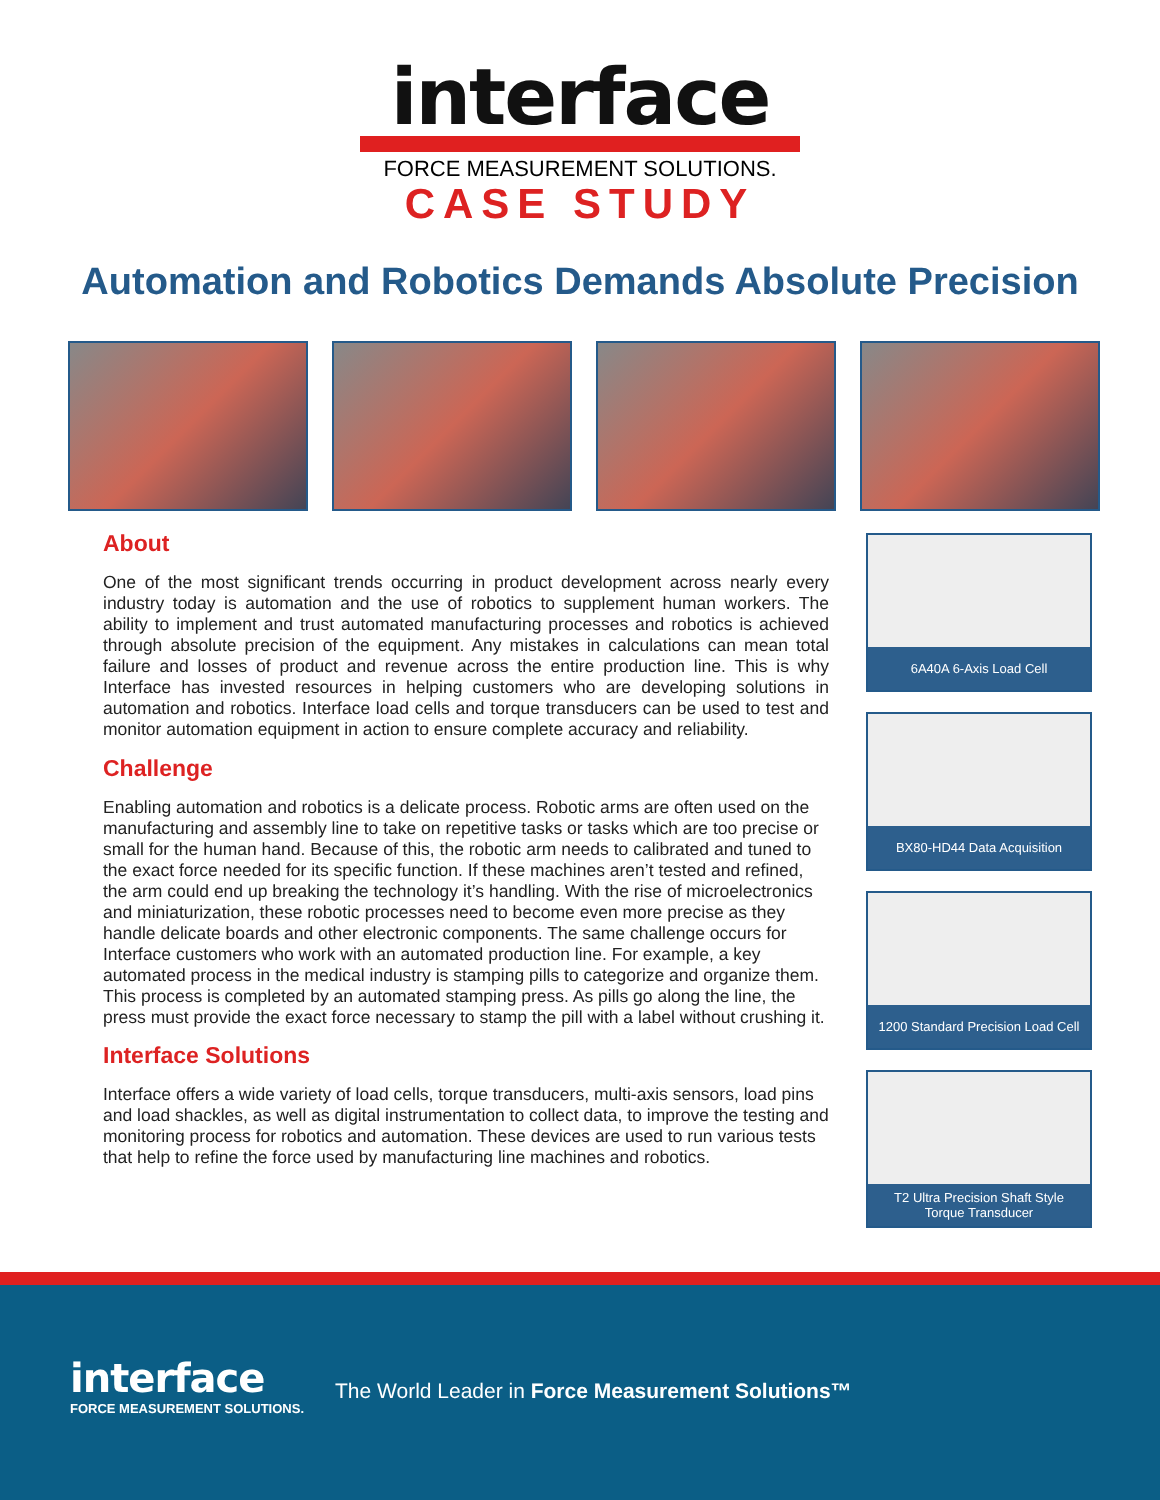interface
FORCE MEASUREMENT SOLUTIONS.
CASE STUDY
Automation and Robotics Demands Absolute Precision
About
One of the most significant trends occurring in product development across nearly every industry today is automation and the use of robotics to supplement human workers. The ability to implement and trust automated manufacturing processes and robotics is achieved through absolute precision of the equipment. Any mistakes in calculations can mean total failure and losses of product and revenue across the entire production line. This is why Interface has invested resources in helping customers who are developing solutions in automation and robotics. Interface load cells and torque transducers can be used to test and monitor automation equipment in action to ensure complete accuracy and reliability.
Challenge
Enabling automation and robotics is a delicate process. Robotic arms are often used on the manufacturing and assembly line to take on repetitive tasks or tasks which are too precise or small for the human hand. Because of this, the robotic arm needs to calibrated and tuned to the exact force needed for its specific function. If these machines aren’t tested and refined, the arm could end up breaking the technology it’s handling. With the rise of microelectronics and miniaturization, these robotic processes need to become even more precise as they handle delicate boards and other electronic components. The same challenge occurs for Interface customers who work with an automated production line. For example, a key automated process in the medical industry is stamping pills to categorize and organize them. This process is completed by an automated stamping press. As pills go along the line, the press must provide the exact force necessary to stamp the pill with a label without crushing it.
Interface Solutions
Interface offers a wide variety of load cells, torque transducers, multi-axis sensors, load pins and load shackles, as well as digital instrumentation to collect data, to improve the testing and monitoring process for robotics and automation. These devices are used to run various tests that help to refine the force used by manufacturing line machines and robotics.
6A40A 6-Axis Load Cell
BX80-HD44 Data Acquisition
1200 Standard Precision Load Cell
T2 Ultra Precision Shaft Style
Torque Transducer
interface
FORCE MEASUREMENT SOLUTIONS.
The World Leader in Force Measurement Solutions™